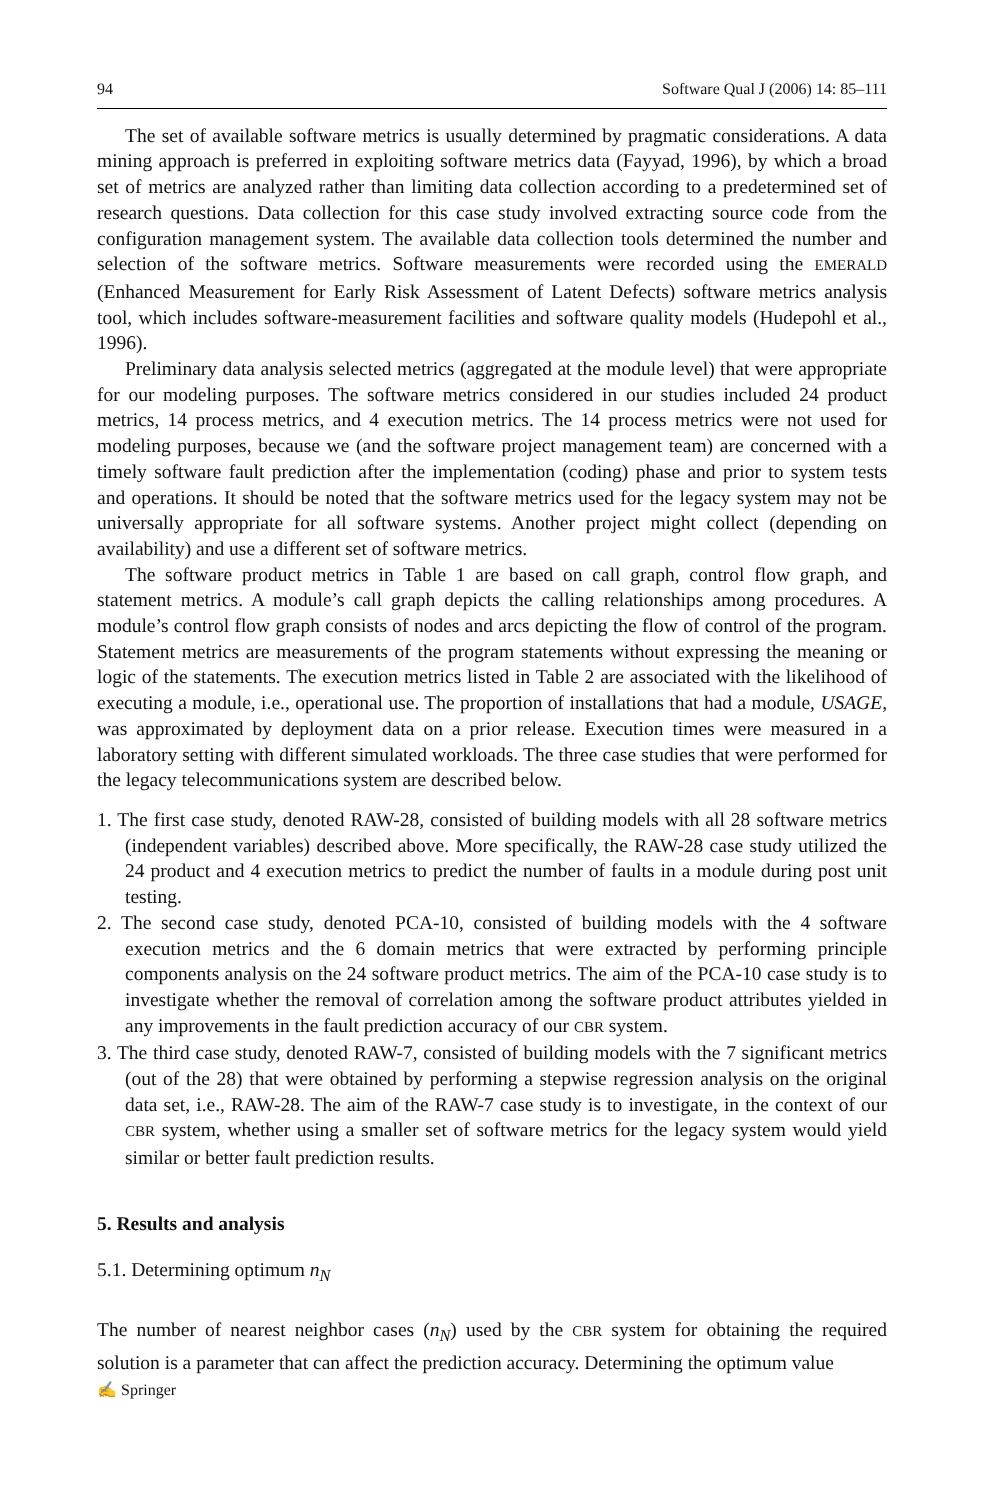94 Software Qual J (2006) 14: 85–111
The set of available software metrics is usually determined by pragmatic considerations. A data mining approach is preferred in exploiting software metrics data (Fayyad, 1996), by which a broad set of metrics are analyzed rather than limiting data collection according to a predetermined set of research questions. Data collection for this case study involved extracting source code from the configuration management system. The available data collection tools determined the number and selection of the software metrics. Software measurements were recorded using the EMERALD (Enhanced Measurement for Early Risk Assessment of Latent Defects) software metrics analysis tool, which includes software-measurement facilities and software quality models (Hudepohl et al., 1996).
Preliminary data analysis selected metrics (aggregated at the module level) that were appropriate for our modeling purposes. The software metrics considered in our studies included 24 product metrics, 14 process metrics, and 4 execution metrics. The 14 process metrics were not used for modeling purposes, because we (and the software project management team) are concerned with a timely software fault prediction after the implementation (coding) phase and prior to system tests and operations. It should be noted that the software metrics used for the legacy system may not be universally appropriate for all software systems. Another project might collect (depending on availability) and use a different set of software metrics.
The software product metrics in Table 1 are based on call graph, control flow graph, and statement metrics. A module’s call graph depicts the calling relationships among procedures. A module’s control flow graph consists of nodes and arcs depicting the flow of control of the program. Statement metrics are measurements of the program statements without expressing the meaning or logic of the statements. The execution metrics listed in Table 2 are associated with the likelihood of executing a module, i.e., operational use. The proportion of installations that had a module, USAGE, was approximated by deployment data on a prior release. Execution times were measured in a laboratory setting with different simulated workloads. The three case studies that were performed for the legacy telecommunications system are described below.
1. The first case study, denoted RAW-28, consisted of building models with all 28 software metrics (independent variables) described above. More specifically, the RAW-28 case study utilized the 24 product and 4 execution metrics to predict the number of faults in a module during post unit testing.
2. The second case study, denoted PCA-10, consisted of building models with the 4 software execution metrics and the 6 domain metrics that were extracted by performing principle components analysis on the 24 software product metrics. The aim of the PCA-10 case study is to investigate whether the removal of correlation among the software product attributes yielded in any improvements in the fault prediction accuracy of our CBR system.
3. The third case study, denoted RAW-7, consisted of building models with the 7 significant metrics (out of the 28) that were obtained by performing a stepwise regression analysis on the original data set, i.e., RAW-28. The aim of the RAW-7 case study is to investigate, in the context of our CBR system, whether using a smaller set of software metrics for the legacy system would yield similar or better fault prediction results.
5. Results and analysis
5.1. Determining optimum n<sub>N</sub>
The number of nearest neighbor cases (n<sub>N</sub>) used by the CBR system for obtaining the required solution is a parameter that can affect the prediction accuracy. Determining the optimum value
✍ Springer